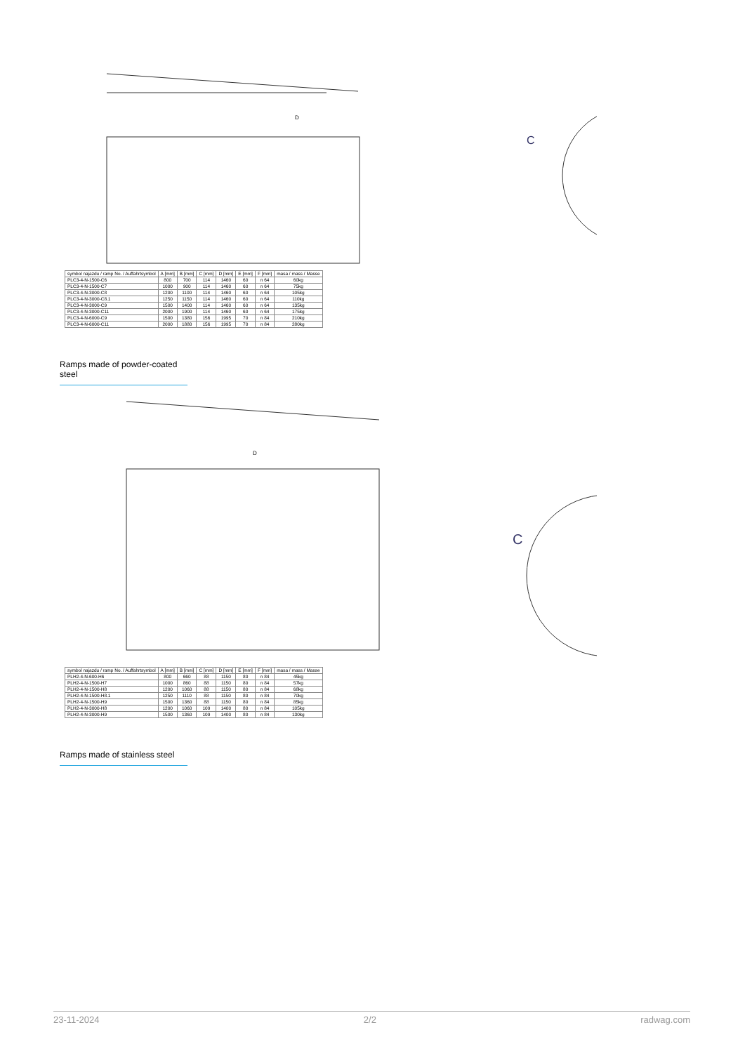D
C
| symbol najazdu / ramp No. / Auffahrtsymbol | A [mm] | B [mm] | C [mm] | D [mm] | E [mm] | F [mm] | masa / mass / Masse |
| --- | --- | --- | --- | --- | --- | --- | --- |
| PLC3-4-N-1500-C6 | 800 | 700 | 114 | 1460 | 60 | n 64 | 60kg |
| PLC3-4-N-1500-C7 | 1000 | 900 | 114 | 1460 | 60 | n 64 | 75kg |
| PLC3-4-N-3000-C8 | 1200 | 1100 | 114 | 1460 | 60 | n 64 | 105kg |
| PLC3-4-N-3000-C8.1 | 1250 | 1150 | 114 | 1460 | 60 | n 64 | 110kg |
| PLC3-4-N-3000-C9 | 1500 | 1400 | 114 | 1460 | 60 | n 64 | 135kg |
| PLC3-4-N-3000-C11 | 2000 | 1900 | 114 | 1460 | 60 | n 64 | 175kg |
| PLC3-4-N-6000-C9 | 1500 | 1380 | 156 | 1995 | 70 | n 84 | 210kg |
| PLC3-4-N-6000-C11 | 2000 | 1880 | 156 | 1995 | 70 | n 84 | 280kg |
Ramps made of powder-coated steel
D
C
| symbol najazdu / ramp No. / Auffahrtsymbol | A [mm] | B [mm] | C [mm] | D [mm] | E [mm] | F [mm] | masa / mass / Masse |
| --- | --- | --- | --- | --- | --- | --- | --- |
| PLH2-4-N-600-H6 | 800 | 660 | 88 | 1150 | 80 | n 84 | 45kg |
| PLH2-4-N-1500-H7 | 1000 | 860 | 88 | 1150 | 80 | n 84 | 57kg |
| PLH2-4-N-1500-H8 | 1200 | 1060 | 88 | 1150 | 80 | n 84 | 68kg |
| PLH2-4-N-1500-H8.1 | 1250 | 1110 | 88 | 1150 | 80 | n 84 | 70kg |
| PLH2-4-N-1500-H9 | 1500 | 1360 | 88 | 1150 | 80 | n 84 | 85kg |
| PLH2-4-N-3000-H8 | 1200 | 1060 | 109 | 1400 | 80 | n 84 | 105kg |
| PLH2-4-N-3000-H9 | 1500 | 1360 | 109 | 1400 | 80 | n 84 | 130kg |
Ramps made of stainless steel
23-11-2024 2/2 radwag.com